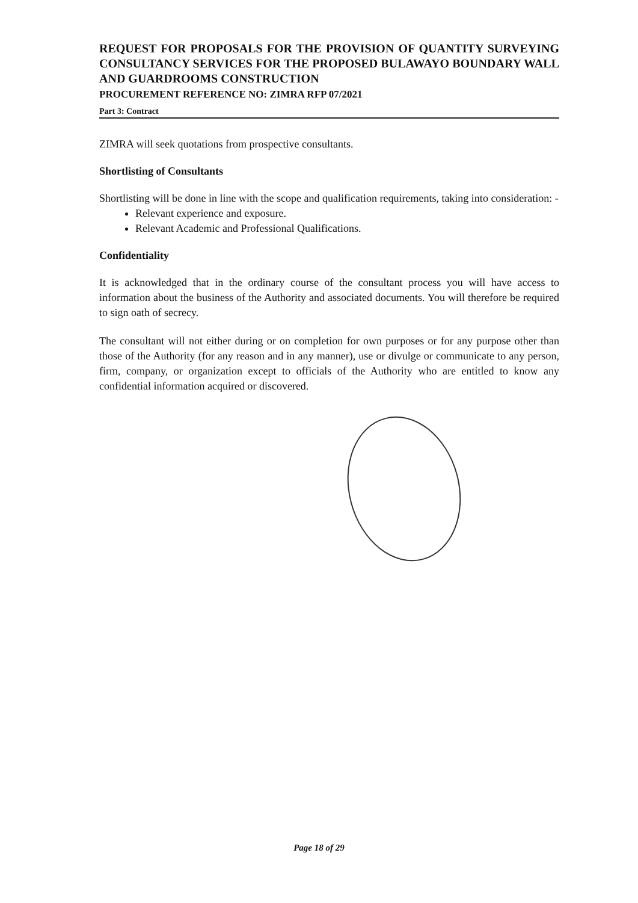REQUEST FOR PROPOSALS FOR THE PROVISION OF QUANTITY SURVEYING CONSULTANCY SERVICES FOR THE PROPOSED BULAWAYO BOUNDARY WALL AND GUARDROOMS CONSTRUCTION
PROCUREMENT REFERENCE NO: ZIMRA RFP 07/2021
Part 3: Contract
ZIMRA will seek quotations from prospective consultants.
Shortlisting of Consultants
Shortlisting will be done in line with the scope and qualification requirements, taking into consideration: -
Relevant experience and exposure.
Relevant Academic and Professional Qualifications.
Confidentiality
It is acknowledged that in the ordinary course of the consultant process you will have access to information about the business of the Authority and associated documents. You will therefore be required to sign oath of secrecy.
The consultant will not either during or on completion for own purposes or for any purpose other than those of the Authority (for any reason and in any manner), use or divulge or communicate to any person, firm, company, or organization except to officials of the Authority who are entitled to know any confidential information acquired or discovered.
Page 18 of 29